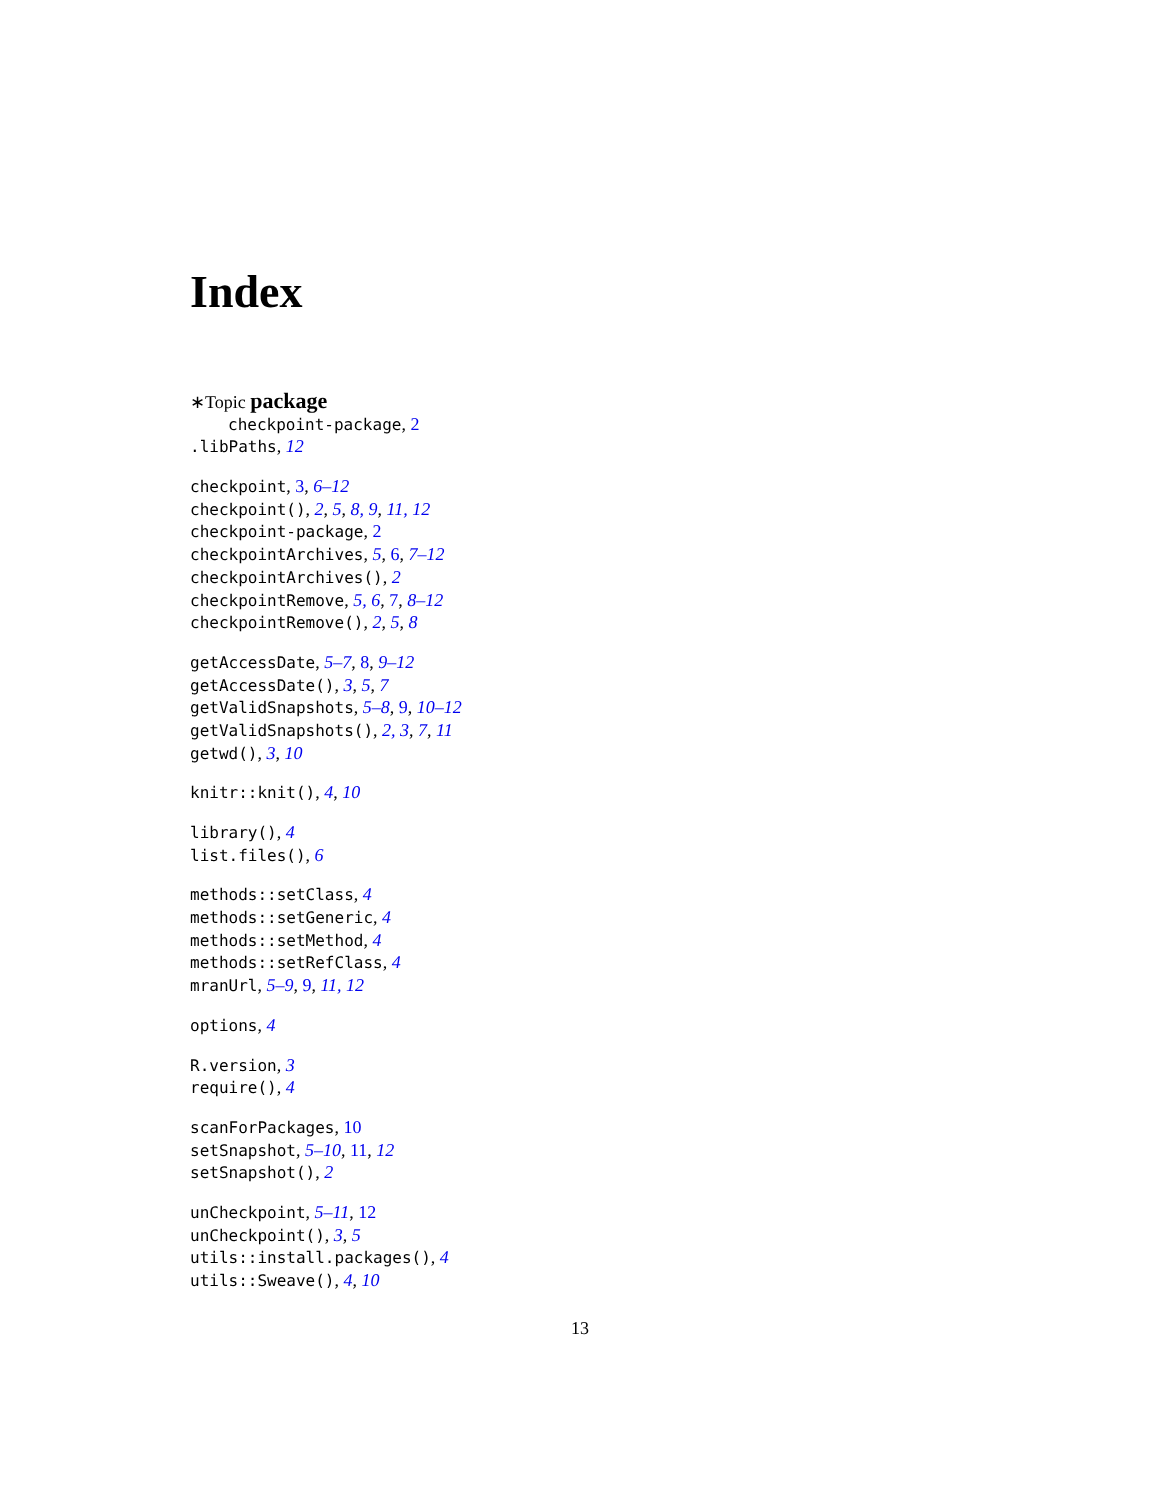Index
∗Topic package
checkpoint-package, 2
.libPaths, 12
checkpoint, 3, 6–12
checkpoint(), 2, 5, 8, 9, 11, 12
checkpoint-package, 2
checkpointArchives, 5, 6, 7–12
checkpointArchives(), 2
checkpointRemove, 5, 6, 7, 8–12
checkpointRemove(), 2, 5, 8
getAccessDate, 5–7, 8, 9–12
getAccessDate(), 3, 5, 7
getValidSnapshots, 5–8, 9, 10–12
getValidSnapshots(), 2, 3, 7, 11
getwd(), 3, 10
knitr::knit(), 4, 10
library(), 4
list.files(), 6
methods::setClass, 4
methods::setGeneric, 4
methods::setMethod, 4
methods::setRefClass, 4
mranUrl, 5–9, 9, 11, 12
options, 4
R.version, 3
require(), 4
scanForPackages, 10
setSnapshot, 5–10, 11, 12
setSnapshot(), 2
unCheckpoint, 5–11, 12
unCheckpoint(), 3, 5
utils::install.packages(), 4
utils::Sweave(), 4, 10
13